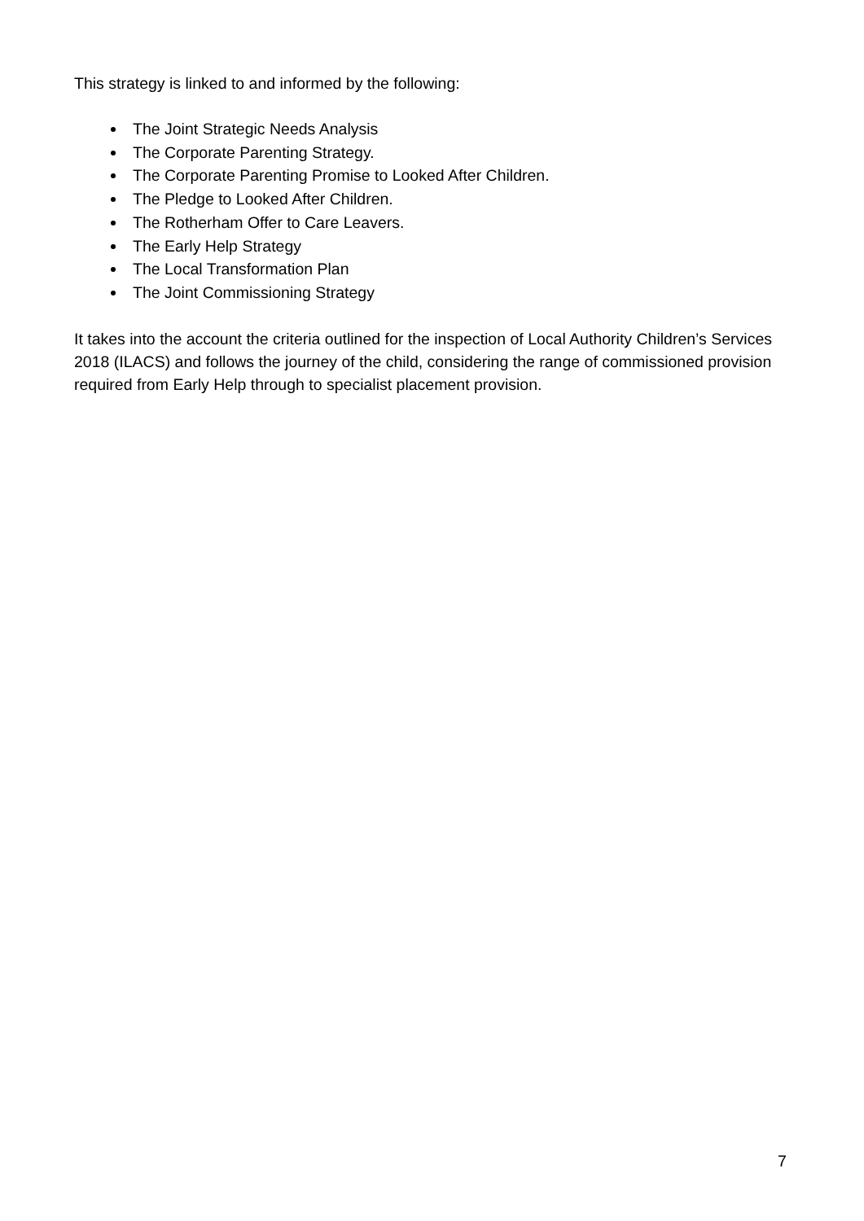This strategy is linked to and informed by the following:
The Joint Strategic Needs Analysis
The Corporate Parenting Strategy.
The Corporate Parenting Promise to Looked After Children.
The Pledge to Looked After Children.
The Rotherham Offer to Care Leavers.
The Early Help Strategy
The Local Transformation Plan
The Joint Commissioning Strategy
It takes into the account the criteria outlined for the inspection of Local Authority Children’s Services 2018 (ILACS) and follows the journey of the child, considering the range of commissioned provision required from Early Help through to specialist placement provision.
7